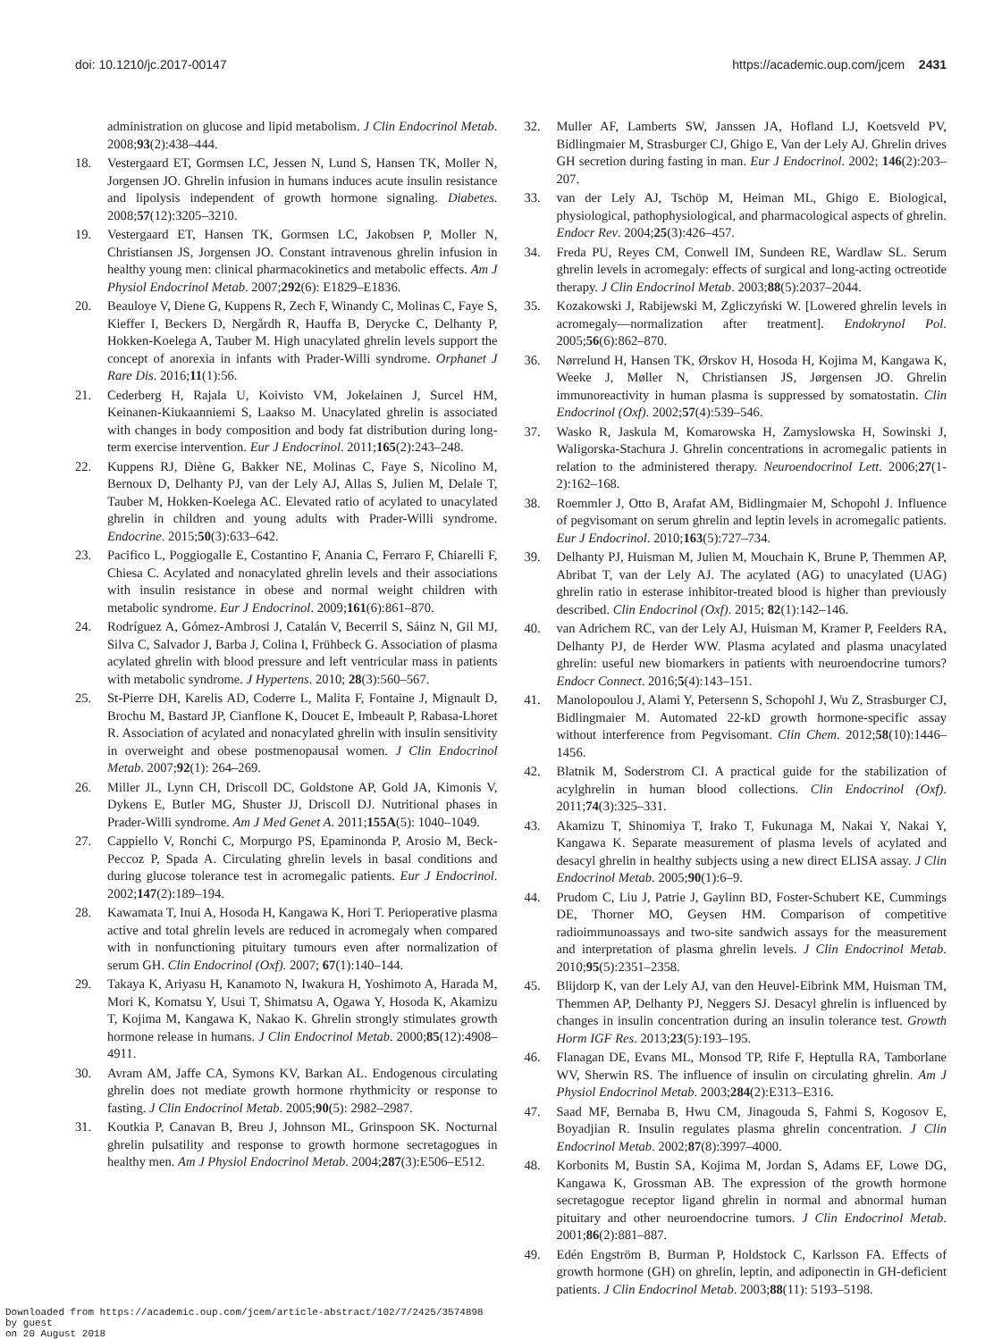doi: 10.1210/jc.2017-00147 https://academic.oup.com/jcem 2431
administration on glucose and lipid metabolism. J Clin Endocrinol Metab. 2008;93(2):438–444.
18. Vestergaard ET, Gormsen LC, Jessen N, Lund S, Hansen TK, Moller N, Jorgensen JO. Ghrelin infusion in humans induces acute insulin resistance and lipolysis independent of growth hormone signaling. Diabetes. 2008;57(12):3205–3210.
19. Vestergaard ET, Hansen TK, Gormsen LC, Jakobsen P, Moller N, Christiansen JS, Jorgensen JO. Constant intravenous ghrelin infusion in healthy young men: clinical pharmacokinetics and metabolic effects. Am J Physiol Endocrinol Metab. 2007;292(6): E1829–E1836.
20. Beauloye V, Diene G, Kuppens R, Zech F, Winandy C, Molinas C, Faye S, Kieffer I, Beckers D, Nergårdh R, Hauffa B, Derycke C, Delhanty P, Hokken-Koelega A, Tauber M. High unacylated ghrelin levels support the concept of anorexia in infants with Prader-Willi syndrome. Orphanet J Rare Dis. 2016;11(1):56.
21. Cederberg H, Rajala U, Koivisto VM, Jokelainen J, Surcel HM, Keinanen-Kiukaanniemi S, Laakso M. Unacylated ghrelin is associated with changes in body composition and body fat distribution during long-term exercise intervention. Eur J Endocrinol. 2011;165(2):243–248.
22. Kuppens RJ, Diène G, Bakker NE, Molinas C, Faye S, Nicolino M, Bernoux D, Delhanty PJ, van der Lely AJ, Allas S, Julien M, Delale T, Tauber M, Hokken-Koelega AC. Elevated ratio of acylated to unacylated ghrelin in children and young adults with Prader-Willi syndrome. Endocrine. 2015;50(3):633–642.
23. Pacifico L, Poggiogalle E, Costantino F, Anania C, Ferraro F, Chiarelli F, Chiesa C. Acylated and nonacylated ghrelin levels and their associations with insulin resistance in obese and normal weight children with metabolic syndrome. Eur J Endocrinol. 2009;161(6):861–870.
24. Rodríguez A, Gómez-Ambrosi J, Catalán V, Becerril S, Sáinz N, Gil MJ, Silva C, Salvador J, Barba J, Colina I, Frühbeck G. Association of plasma acylated ghrelin with blood pressure and left ventricular mass in patients with metabolic syndrome. J Hypertens. 2010; 28(3):560–567.
25. St-Pierre DH, Karelis AD, Coderre L, Malita F, Fontaine J, Mignault D, Brochu M, Bastard JP, Cianflone K, Doucet E, Imbeault P, Rabasa-Lhoret R. Association of acylated and nonacylated ghrelin with insulin sensitivity in overweight and obese postmenopausal women. J Clin Endocrinol Metab. 2007;92(1): 264–269.
26. Miller JL, Lynn CH, Driscoll DC, Goldstone AP, Gold JA, Kimonis V, Dykens E, Butler MG, Shuster JJ, Driscoll DJ. Nutritional phases in Prader-Willi syndrome. Am J Med Genet A. 2011;155A(5): 1040–1049.
27. Cappiello V, Ronchi C, Morpurgo PS, Epaminonda P, Arosio M, Beck-Peccoz P, Spada A. Circulating ghrelin levels in basal conditions and during glucose tolerance test in acromegalic patients. Eur J Endocrinol. 2002;147(2):189–194.
28. Kawamata T, Inui A, Hosoda H, Kangawa K, Hori T. Perioperative plasma active and total ghrelin levels are reduced in acromegaly when compared with in nonfunctioning pituitary tumours even after normalization of serum GH. Clin Endocrinol (Oxf). 2007; 67(1):140–144.
29. Takaya K, Ariyasu H, Kanamoto N, Iwakura H, Yoshimoto A, Harada M, Mori K, Komatsu Y, Usui T, Shimatsu A, Ogawa Y, Hosoda K, Akamizu T, Kojima M, Kangawa K, Nakao K. Ghrelin strongly stimulates growth hormone release in humans. J Clin Endocrinol Metab. 2000;85(12):4908–4911.
30. Avram AM, Jaffe CA, Symons KV, Barkan AL. Endogenous circulating ghrelin does not mediate growth hormone rhythmicity or response to fasting. J Clin Endocrinol Metab. 2005;90(5): 2982–2987.
31. Koutkia P, Canavan B, Breu J, Johnson ML, Grinspoon SK. Nocturnal ghrelin pulsatility and response to growth hormone secretagogues in healthy men. Am J Physiol Endocrinol Metab. 2004;287(3):E506–E512.
32. Muller AF, Lamberts SW, Janssen JA, Hofland LJ, Koetsveld PV, Bidlingmaier M, Strasburger CJ, Ghigo E, Van der Lely AJ. Ghrelin drives GH secretion during fasting in man. Eur J Endocrinol. 2002; 146(2):203–207.
33. van der Lely AJ, Tschöp M, Heiman ML, Ghigo E. Biological, physiological, pathophysiological, and pharmacological aspects of ghrelin. Endocr Rev. 2004;25(3):426–457.
34. Freda PU, Reyes CM, Conwell IM, Sundeen RE, Wardlaw SL. Serum ghrelin levels in acromegaly: effects of surgical and long-acting octreotide therapy. J Clin Endocrinol Metab. 2003;88(5):2037–2044.
35. Kozakowski J, Rabijewski M, Zgliczyński W. [Lowered ghrelin levels in acromegaly—normalization after treatment]. Endokrynol Pol. 2005;56(6):862–870.
36. Nørrelund H, Hansen TK, Ørskov H, Hosoda H, Kojima M, Kangawa K, Weeke J, Møller N, Christiansen JS, Jørgensen JO. Ghrelin immunoreactivity in human plasma is suppressed by somatostatin. Clin Endocrinol (Oxf). 2002;57(4):539–546.
37. Wasko R, Jaskula M, Komarowska H, Zamyslowska H, Sowinski J, Waligorska-Stachura J. Ghrelin concentrations in acromegalic patients in relation to the administered therapy. Neuroendocrinol Lett. 2006;27(1-2):162–168.
38. Roemmler J, Otto B, Arafat AM, Bidlingmaier M, Schopohl J. Influence of pegvisomant on serum ghrelin and leptin levels in acromegalic patients. Eur J Endocrinol. 2010;163(5):727–734.
39. Delhanty PJ, Huisman M, Julien M, Mouchain K, Brune P, Themmen AP, Abribat T, van der Lely AJ. The acylated (AG) to unacylated (UAG) ghrelin ratio in esterase inhibitor-treated blood is higher than previously described. Clin Endocrinol (Oxf). 2015; 82(1):142–146.
40. van Adrichem RC, van der Lely AJ, Huisman M, Kramer P, Feelders RA, Delhanty PJ, de Herder WW. Plasma acylated and plasma unacylated ghrelin: useful new biomarkers in patients with neuroendocrine tumors? Endocr Connect. 2016;5(4):143–151.
41. Manolopoulou J, Alami Y, Petersenn S, Schopohl J, Wu Z, Strasburger CJ, Bidlingmaier M. Automated 22-kD growth hormone-specific assay without interference from Pegvisomant. Clin Chem. 2012;58(10):1446–1456.
42. Blatnik M, Soderstrom CI. A practical guide for the stabilization of acylghrelin in human blood collections. Clin Endocrinol (Oxf). 2011;74(3):325–331.
43. Akamizu T, Shinomiya T, Irako T, Fukunaga M, Nakai Y, Nakai Y, Kangawa K. Separate measurement of plasma levels of acylated and desacyl ghrelin in healthy subjects using a new direct ELISA assay. J Clin Endocrinol Metab. 2005;90(1):6–9.
44. Prudom C, Liu J, Patrie J, Gaylinn BD, Foster-Schubert KE, Cummings DE, Thorner MO, Geysen HM. Comparison of competitive radioimmunoassays and two-site sandwich assays for the measurement and interpretation of plasma ghrelin levels. J Clin Endocrinol Metab. 2010;95(5):2351–2358.
45. Blijdorp K, van der Lely AJ, van den Heuvel-Eibrink MM, Huisman TM, Themmen AP, Delhanty PJ, Neggers SJ. Desacyl ghrelin is influenced by changes in insulin concentration during an insulin tolerance test. Growth Horm IGF Res. 2013;23(5):193–195.
46. Flanagan DE, Evans ML, Monsod TP, Rife F, Heptulla RA, Tamborlane WV, Sherwin RS. The influence of insulin on circulating ghrelin. Am J Physiol Endocrinol Metab. 2003;284(2):E313–E316.
47. Saad MF, Bernaba B, Hwu CM, Jinagouda S, Fahmi S, Kogosov E, Boyadjian R. Insulin regulates plasma ghrelin concentration. J Clin Endocrinol Metab. 2002;87(8):3997–4000.
48. Korbonits M, Bustin SA, Kojima M, Jordan S, Adams EF, Lowe DG, Kangawa K, Grossman AB. The expression of the growth hormone secretagogue receptor ligand ghrelin in normal and abnormal human pituitary and other neuroendocrine tumors. J Clin Endocrinol Metab. 2001;86(2):881–887.
49. Edén Engström B, Burman P, Holdstock C, Karlsson FA. Effects of growth hormone (GH) on ghrelin, leptin, and adiponectin in GH-deficient patients. J Clin Endocrinol Metab. 2003;88(11): 5193–5198.
Downloaded from https://academic.oup.com/jcem/article-abstract/102/7/2425/3574898
by guest
on 20 August 2018